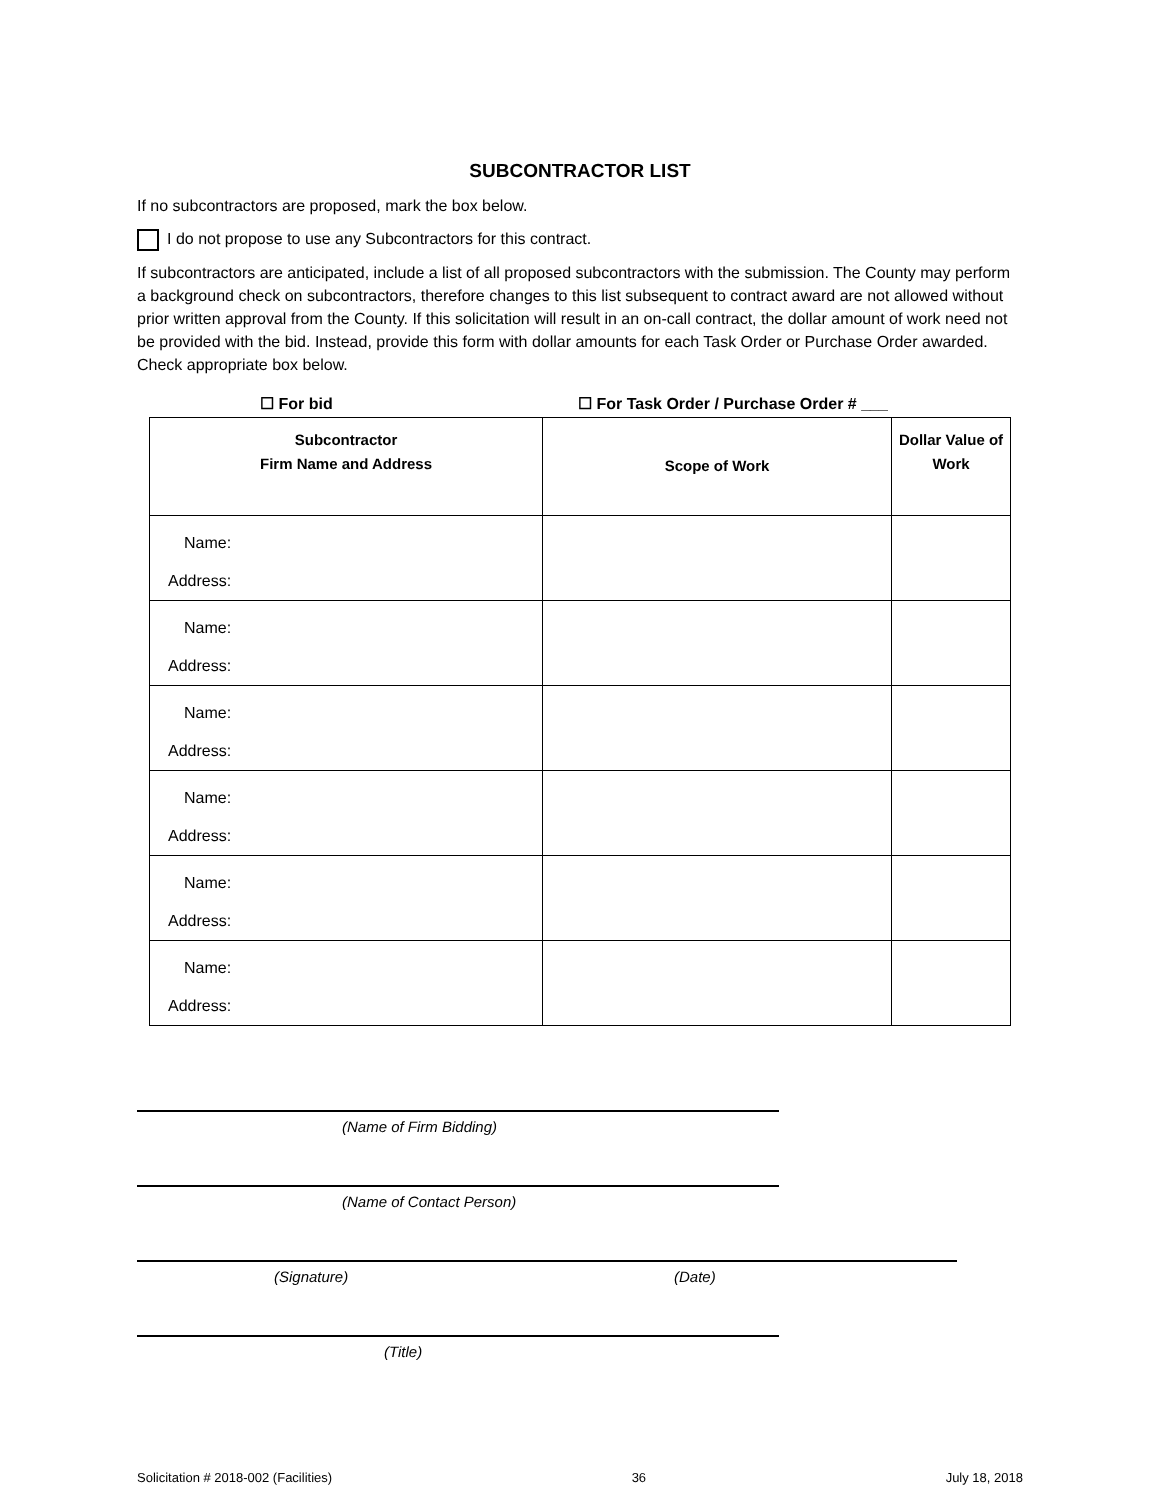SUBCONTRACTOR LIST
If no subcontractors are proposed, mark the box below.
I do not propose to use any Subcontractors for this contract.
If subcontractors are anticipated, include a list of all proposed subcontractors with the submission. The County may perform a background check on subcontractors, therefore changes to this list subsequent to contract award are not allowed without prior written approval from the County. If this solicitation will result in an on-call contract, the dollar amount of work need not be provided with the bid. Instead, provide this form with dollar amounts for each Task Order or Purchase Order awarded. Check appropriate box below.
☐ For bid ☐ For Task Order / Purchase Order # ___
| Subcontractor Firm Name and Address | Scope of Work | Dollar Value of Work |
| --- | --- | --- |
| Name: Address: | | |
| Name: Address: | | |
| Name: Address: | | |
| Name: Address: | | |
| Name: Address: | | |
| Name: Address: | | |
(Name of Firm Bidding)
(Name of Contact Person)
(Signature) (Date)
(Title)
Solicitation # 2018-002 (Facilities) 36 July 18, 2018